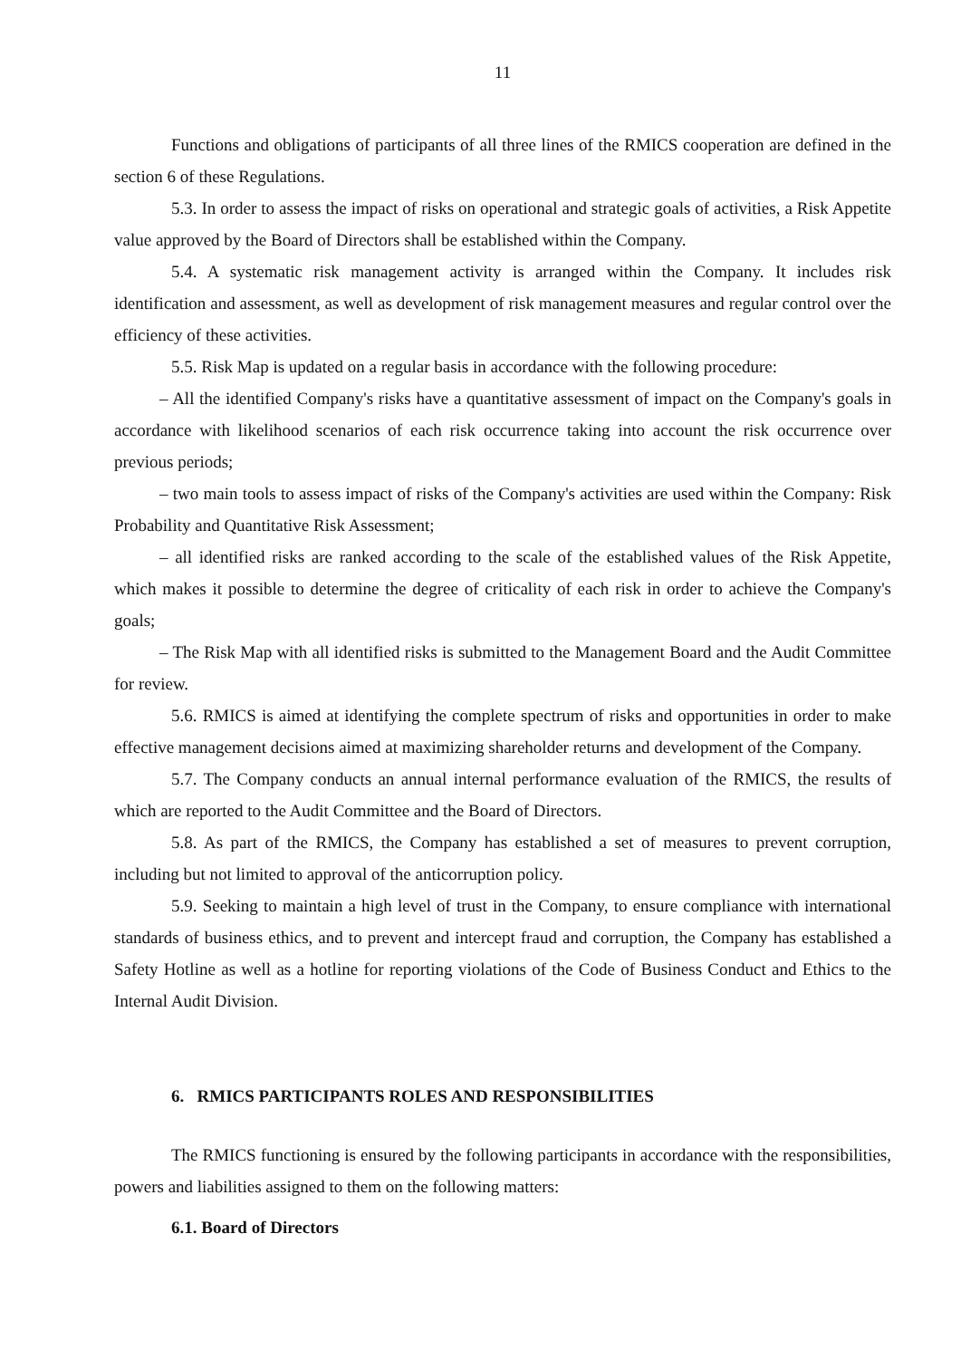11
Functions and obligations of participants of all three lines of the RMICS cooperation are defined in the section 6 of these Regulations.
5.3. In order to assess the impact of risks on operational and strategic goals of activities, a Risk Appetite value approved by the Board of Directors shall be established within the Company.
5.4. A systematic risk management activity is arranged within the Company. It includes risk identification and assessment, as well as development of risk management measures and regular control over the efficiency of these activities.
5.5. Risk Map is updated on a regular basis in accordance with the following procedure:
– All the identified Company's risks have a quantitative assessment of impact on the Company's goals in accordance with likelihood scenarios of each risk occurrence taking into account the risk occurrence over previous periods;
– two main tools to assess impact of risks of the Company's activities are used within the Company: Risk Probability and Quantitative Risk Assessment;
– all identified risks are ranked according to the scale of the established values of the Risk Appetite, which makes it possible to determine the degree of criticality of each risk in order to achieve the Company's goals;
– The Risk Map with all identified risks is submitted to the Management Board and the Audit Committee for review.
5.6. RMICS is aimed at identifying the complete spectrum of risks and opportunities in order to make effective management decisions aimed at maximizing shareholder returns and development of the Company.
5.7. The Company conducts an annual internal performance evaluation of the RMICS, the results of which are reported to the Audit Committee and the Board of Directors.
5.8. As part of the RMICS, the Company has established a set of measures to prevent corruption, including but not limited to approval of the anticorruption policy.
5.9. Seeking to maintain a high level of trust in the Company, to ensure compliance with international standards of business ethics, and to prevent and intercept fraud and corruption, the Company has established a Safety Hotline as well as a hotline for reporting violations of the Code of Business Conduct and Ethics to the Internal Audit Division.
6. RMICS PARTICIPANTS ROLES AND RESPONSIBILITIES
The RMICS functioning is ensured by the following participants in accordance with the responsibilities, powers and liabilities assigned to them on the following matters:
6.1. Board of Directors